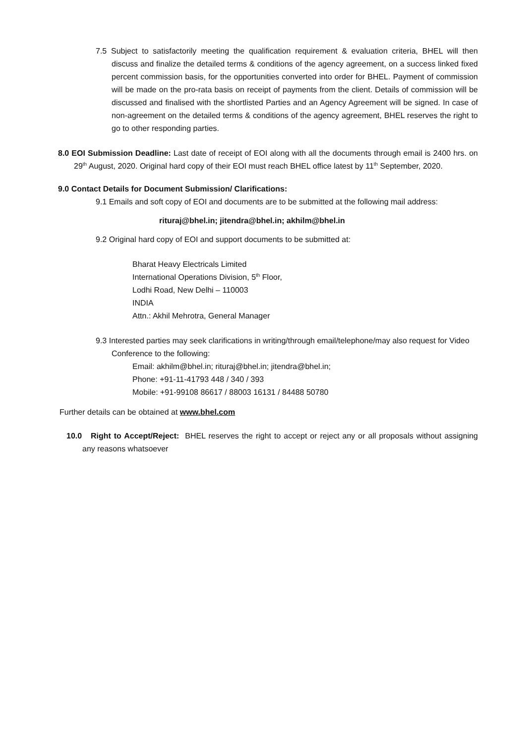7.5 Subject to satisfactorily meeting the qualification requirement & evaluation criteria, BHEL will then discuss and finalize the detailed terms & conditions of the agency agreement, on a success linked fixed percent commission basis, for the opportunities converted into order for BHEL. Payment of commission will be made on the pro-rata basis on receipt of payments from the client. Details of commission will be discussed and finalised with the shortlisted Parties and an Agency Agreement will be signed. In case of non-agreement on the detailed terms & conditions of the agency agreement, BHEL reserves the right to go to other responding parties.
8.0 EOI Submission Deadline: Last date of receipt of EOI along with all the documents through email is 2400 hrs. on 29<sup>th</sup> August, 2020. Original hard copy of their EOI must reach BHEL office latest by 11<sup>th</sup> September, 2020.
9.0 Contact Details for Document Submission/ Clarifications:
9.1 Emails and soft copy of EOI and documents are to be submitted at the following mail address:
rituraj@bhel.in; jitendra@bhel.in; akhilm@bhel.in
9.2 Original hard copy of EOI and support documents to be submitted at:
Bharat Heavy Electricals Limited
International Operations Division, 5<sup>th</sup> Floor,
Lodhi Road, New Delhi – 110003
INDIA
Attn.: Akhil Mehrotra, General Manager
9.3 Interested parties may seek clarifications in writing/through email/telephone/may also request for Video Conference to the following:
Email: akhilm@bhel.in; rituraj@bhel.in; jitendra@bhel.in;
Phone: +91-11-41793 448 / 340 / 393
Mobile: +91-99108 86617 / 88003 16131 / 84488 50780
Further details can be obtained at www.bhel.com
10.0 Right to Accept/Reject: BHEL reserves the right to accept or reject any or all proposals without assigning any reasons whatsoever